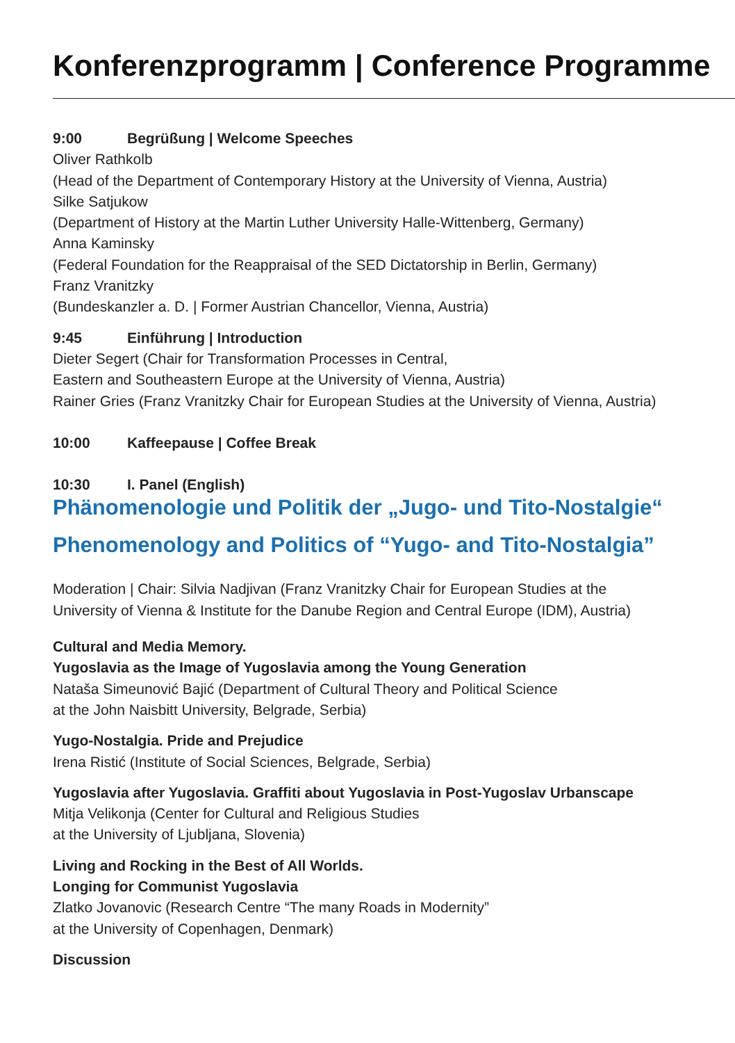Konferenzprogramm | Conference Programme
9:00 Begrüßung | Welcome Speeches
Oliver Rathkolb
(Head of the Department of Contemporary History at the University of Vienna, Austria)
Silke Satjukow
(Department of History at the Martin Luther University Halle-Wittenberg, Germany)
Anna Kaminsky
(Federal Foundation for the Reappraisal of the SED Dictatorship in Berlin, Germany)
Franz Vranitzky
(Bundeskanzler a. D. | Former Austrian Chancellor, Vienna, Austria)
9:45 Einführung | Introduction
Dieter Segert (Chair for Transformation Processes in Central,
Eastern and Southeastern Europe at the University of Vienna, Austria)
Rainer Gries (Franz Vranitzky Chair for European Studies at the University of Vienna, Austria)
10:00 Kaffeepause | Coffee Break
10:30 I. Panel (English)
Phänomenologie und Politik der „Jugo- und Tito-Nostalgie“
Phenomenology and Politics of “Yugo- and Tito-Nostalgia”
Moderation | Chair: Silvia Nadjivan (Franz Vranitzky Chair for European Studies at the
University of Vienna & Institute for the Danube Region and Central Europe (IDM), Austria)
Cultural and Media Memory.
Yugoslavia as the Image of Yugoslavia among the Young Generation
Nataša Simeunović Bajić (Department of Cultural Theory and Political Science
at the John Naisbitt University, Belgrade, Serbia)
Yugo-Nostalgia. Pride and Prejudice
Irena Ristić (Institute of Social Sciences, Belgrade, Serbia)
Yugoslavia after Yugoslavia. Graffiti about Yugoslavia in Post-Yugoslav Urbanscape
Mitja Velikonja (Center for Cultural and Religious Studies
at the University of Ljubljana, Slovenia)
Living and Rocking in the Best of All Worlds.
Longing for Communist Yugoslavia
Zlatko Jovanovic (Research Centre “The many Roads in Modernity”
at the University of Copenhagen, Denmark)
Discussion